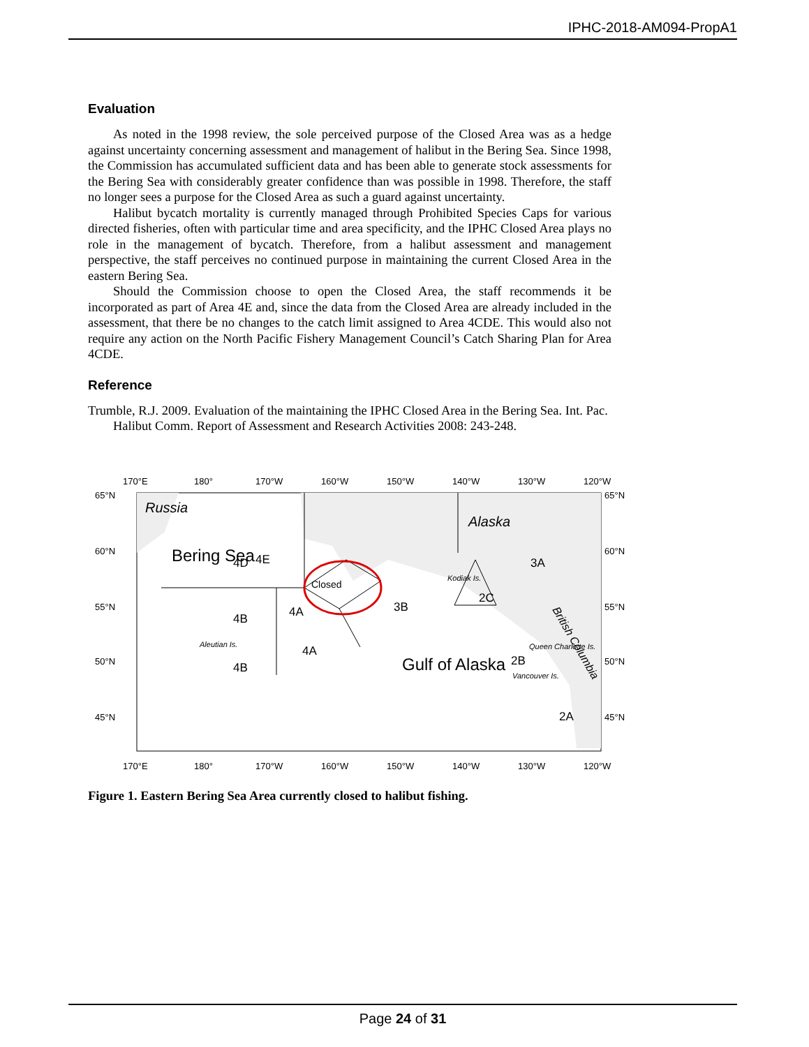IPHC-2018-AM094-PropA1
Evaluation
As noted in the 1998 review, the sole perceived purpose of the Closed Area was as a hedge against uncertainty concerning assessment and management of halibut in the Bering Sea. Since 1998, the Commission has accumulated sufficient data and has been able to generate stock assessments for the Bering Sea with considerably greater confidence than was possible in 1998. Therefore, the staff no longer sees a purpose for the Closed Area as such a guard against uncertainty.
Halibut bycatch mortality is currently managed through Prohibited Species Caps for various directed fisheries, often with particular time and area specificity, and the IPHC Closed Area plays no role in the management of bycatch. Therefore, from a halibut assessment and management perspective, the staff perceives no continued purpose in maintaining the current Closed Area in the eastern Bering Sea.
Should the Commission choose to open the Closed Area, the staff recommends it be incorporated as part of Area 4E and, since the data from the Closed Area are already included in the assessment, that there be no changes to the catch limit assigned to Area 4CDE. This would also not require any action on the North Pacific Fishery Management Council’s Catch Sharing Plan for Area 4CDE.
Reference
Trumble, R.J. 2009. Evaluation of the maintaining the IPHC Closed Area in the Bering Sea. Int. Pac. Halibut Comm. Report of Assessment and Research Activities 2008: 243-248.
170°E
180°
170°W
160°W
150°W
140°W
130°W
120°W
65°N
60°N
55°N
50°N
45°N
65°N
60°N
55°N
50°N
45°N
170°E
180°
170°W
160°W
150°W
140°W
130°W
120°W
4E
4D
Closed
3A
2C
4B
4A
3B
4A
4B
2B
2A
Russia
Alaska
Kodiak Is.
Queen Charlotte Is.
Vancouver Is.
Aleutian Is.
British Columbia
Bering Sea
Gulf of Alaska
Figure 1. Eastern Bering Sea Area currently closed to halibut fishing.
Page 24 of 31